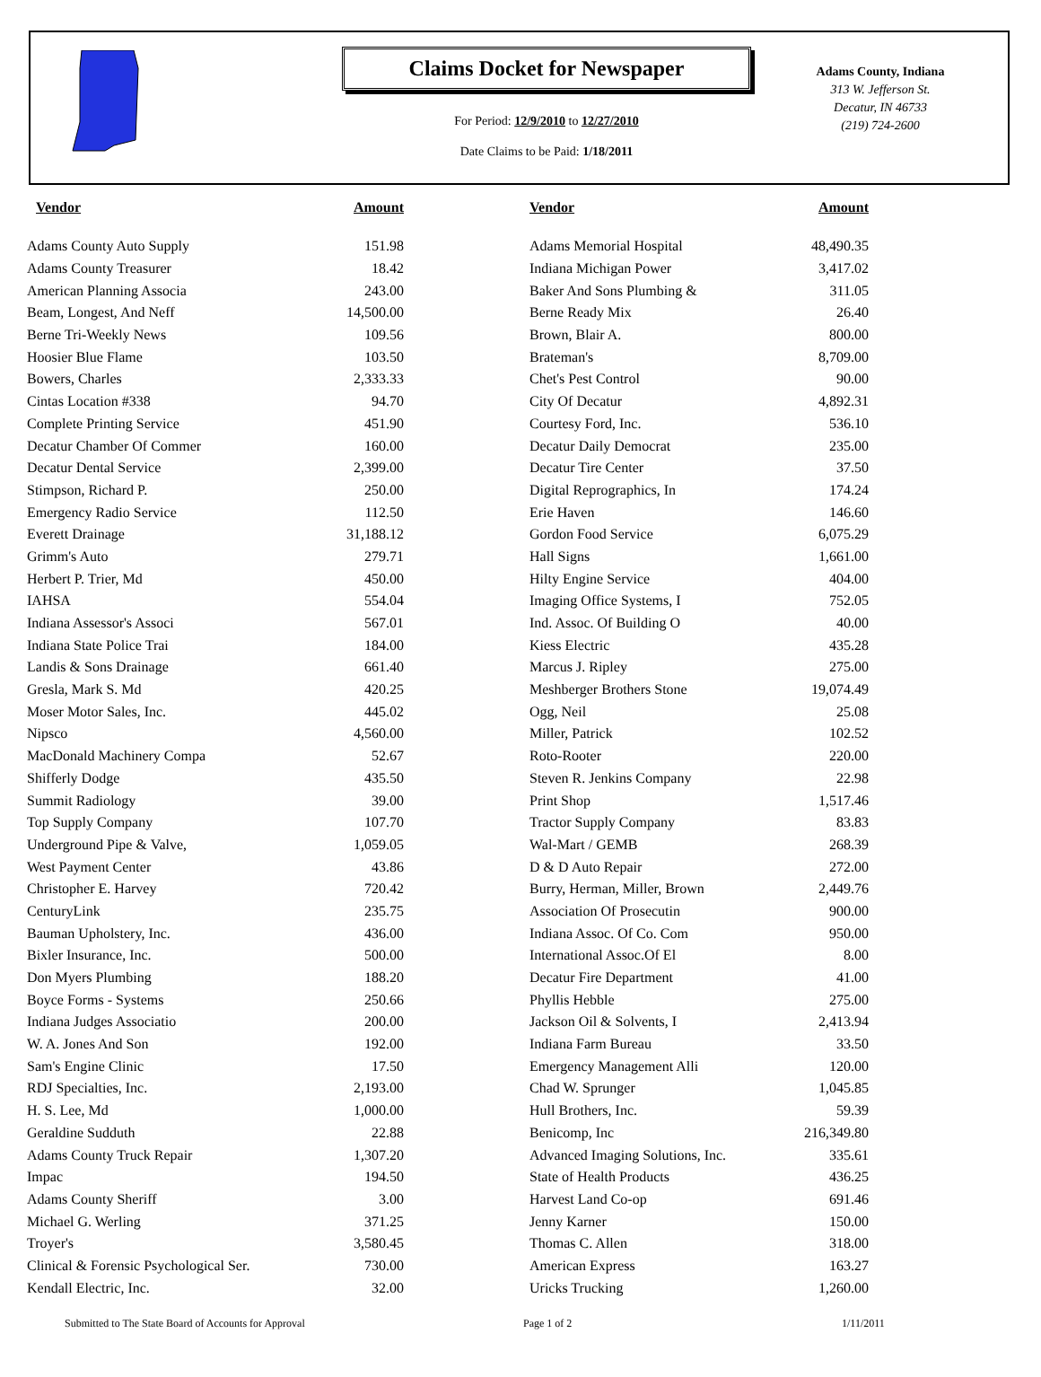Claims Docket for Newspaper
For Period: 12/9/2010 to 12/27/2010
Date Claims to be Paid: 1/18/2011
Adams County, Indiana
313 W. Jefferson St.
Decatur, IN 46733
(219) 724-2600
| Vendor | Amount | | Vendor | Amount |
| --- | --- | --- | --- | --- |
| Adams County Auto Supply | 151.98 | | Adams Memorial Hospital | 48,490.35 |
| Adams County Treasurer | 18.42 | | Indiana Michigan Power | 3,417.02 |
| American Planning Associa | 243.00 | | Baker And Sons Plumbing & | 311.05 |
| Beam, Longest, And Neff | 14,500.00 | | Berne Ready Mix | 26.40 |
| Berne Tri-Weekly News | 109.56 | | Brown, Blair A. | 800.00 |
| Hoosier Blue Flame | 103.50 | | Brateman's | 8,709.00 |
| Bowers, Charles | 2,333.33 | | Chet's Pest Control | 90.00 |
| Cintas Location #338 | 94.70 | | City Of Decatur | 4,892.31 |
| Complete Printing Service | 451.90 | | Courtesy Ford, Inc. | 536.10 |
| Decatur Chamber Of Commer | 160.00 | | Decatur Daily Democrat | 235.00 |
| Decatur Dental Service | 2,399.00 | | Decatur Tire Center | 37.50 |
| Stimpson, Richard P. | 250.00 | | Digital Reprographics, In | 174.24 |
| Emergency Radio Service | 112.50 | | Erie Haven | 146.60 |
| Everett Drainage | 31,188.12 | | Gordon Food Service | 6,075.29 |
| Grimm's Auto | 279.71 | | Hall Signs | 1,661.00 |
| Herbert P. Trier, Md | 450.00 | | Hilty Engine Service | 404.00 |
| IAHSA | 554.04 | | Imaging Office Systems, I | 752.05 |
| Indiana Assessor's Associ | 567.01 | | Ind. Assoc. Of Building O | 40.00 |
| Indiana State Police Trai | 184.00 | | Kiess Electric | 435.28 |
| Landis & Sons Drainage | 661.40 | | Marcus J. Ripley | 275.00 |
| Gresla, Mark S. Md | 420.25 | | Meshberger Brothers Stone | 19,074.49 |
| Moser Motor Sales, Inc. | 445.02 | | Ogg, Neil | 25.08 |
| Nipsco | 4,560.00 | | Miller, Patrick | 102.52 |
| MacDonald Machinery Compa | 52.67 | | Roto-Rooter | 220.00 |
| Shifferly Dodge | 435.50 | | Steven R. Jenkins Company | 22.98 |
| Summit Radiology | 39.00 | | Print Shop | 1,517.46 |
| Top Supply Company | 107.70 | | Tractor Supply Company | 83.83 |
| Underground Pipe & Valve, | 1,059.05 | | Wal-Mart / GEMB | 268.39 |
| West Payment Center | 43.86 | | D & D Auto Repair | 272.00 |
| Christopher E. Harvey | 720.42 | | Burry, Herman, Miller, Brown | 2,449.76 |
| CenturyLink | 235.75 | | Association Of Prosecutin | 900.00 |
| Bauman Upholstery, Inc. | 436.00 | | Indiana Assoc. Of Co. Com | 950.00 |
| Bixler Insurance, Inc. | 500.00 | | International Assoc.Of El | 8.00 |
| Don Myers Plumbing | 188.20 | | Decatur Fire Department | 41.00 |
| Boyce Forms - Systems | 250.66 | | Phyllis Hebble | 275.00 |
| Indiana Judges Associatio | 200.00 | | Jackson Oil & Solvents, I | 2,413.94 |
| W. A. Jones And Son | 192.00 | | Indiana Farm Bureau | 33.50 |
| Sam's Engine Clinic | 17.50 | | Emergency Management Alli | 120.00 |
| RDJ Specialties, Inc. | 2,193.00 | | Chad W. Sprunger | 1,045.85 |
| H. S. Lee, Md | 1,000.00 | | Hull Brothers, Inc. | 59.39 |
| Geraldine Sudduth | 22.88 | | Benicomp, Inc | 216,349.80 |
| Adams County Truck Repair | 1,307.20 | | Advanced Imaging Solutions, Inc. | 335.61 |
| Impac | 194.50 | | State of Health Products | 436.25 |
| Adams County Sheriff | 3.00 | | Harvest Land Co-op | 691.46 |
| Michael G. Werling | 371.25 | | Jenny Karner | 150.00 |
| Troyer's | 3,580.45 | | Thomas C. Allen | 318.00 |
| Clinical & Forensic Psychological Ser. | 730.00 | | American Express | 163.27 |
| Kendall Electric, Inc. | 32.00 | | Uricks Trucking | 1,260.00 |
Submitted to The State Board of Accounts for Approval Page 1 of 2 1/11/2011